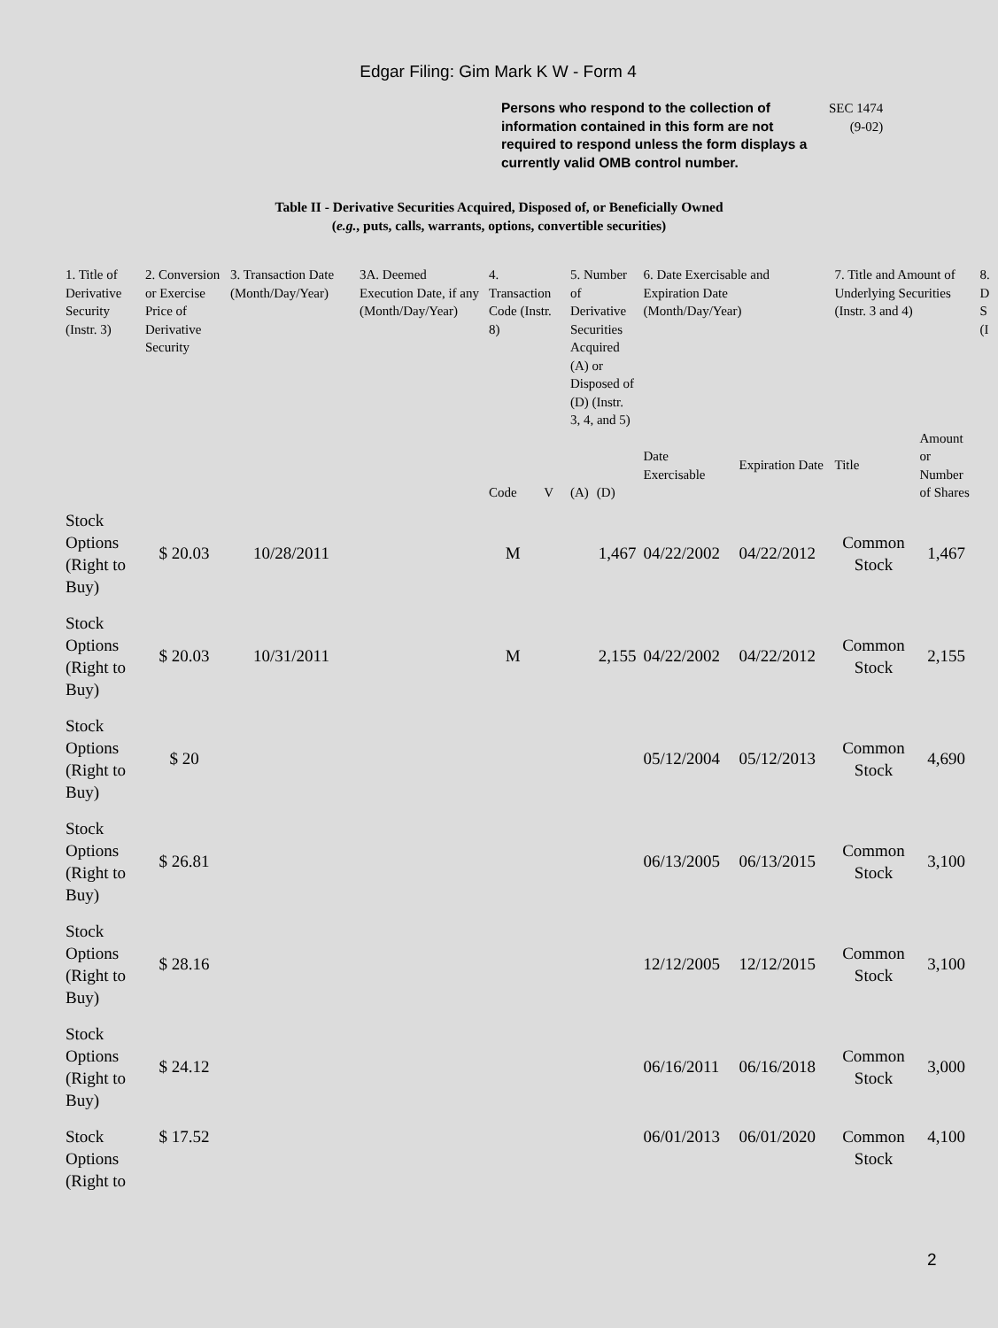Edgar Filing: Gim Mark K W - Form 4
Persons who respond to the collection of information contained in this form are not required to respond unless the form displays a currently valid OMB control number.
SEC 1474
(9-02)
Table II - Derivative Securities Acquired, Disposed of, or Beneficially Owned
(e.g., puts, calls, warrants, options, convertible securities)
| 1. Title of Derivative Security (Instr. 3) | 2. Conversion or Exercise Price of Derivative Security | 3. Transaction Date (Month/Day/Year) | 3A. Deemed Execution Date, if any (Month/Day/Year) | 4. Transaction Code (Instr. 8) | | 5. Number of Derivative Securities Acquired (A) or Disposed of (D) (Instr. 3, 4, and 5) | | 6. Date Exercisable and Expiration Date (Month/Day/Year) | | 7. Title and Amount of Underlying Securities (Instr. 3 and 4) | | 8. D S (I |
| --- | --- | --- | --- | --- | --- | --- | --- | --- | --- | --- | --- | --- |
| | | | | Code | V | (A) | (D) | Date Exercisable | Expiration Date | Title | Amount or Number of Shares | |
| Stock Options (Right to Buy) | $ 20.03 | 10/28/2011 | | M | | | 1,467 | 04/22/2002 | 04/22/2012 | Common Stock | 1,467 | |
| Stock Options (Right to Buy) | $ 20.03 | 10/31/2011 | | M | | | 2,155 | 04/22/2002 | 04/22/2012 | Common Stock | 2,155 | |
| Stock Options (Right to Buy) | $ 20 | | | | | | | 05/12/2004 | 05/12/2013 | Common Stock | 4,690 | |
| Stock Options (Right to Buy) | $ 26.81 | | | | | | | 06/13/2005 | 06/13/2015 | Common Stock | 3,100 | |
| Stock Options (Right to Buy) | $ 28.16 | | | | | | | 12/12/2005 | 12/12/2015 | Common Stock | 3,100 | |
| Stock Options (Right to Buy) | $ 24.12 | | | | | | | 06/16/2011 | 06/16/2018 | Common Stock | 3,000 | |
| Stock Options (Right to | $ 17.52 | | | | | | | 06/01/2013 | 06/01/2020 | Common Stock | 4,100 | |
2